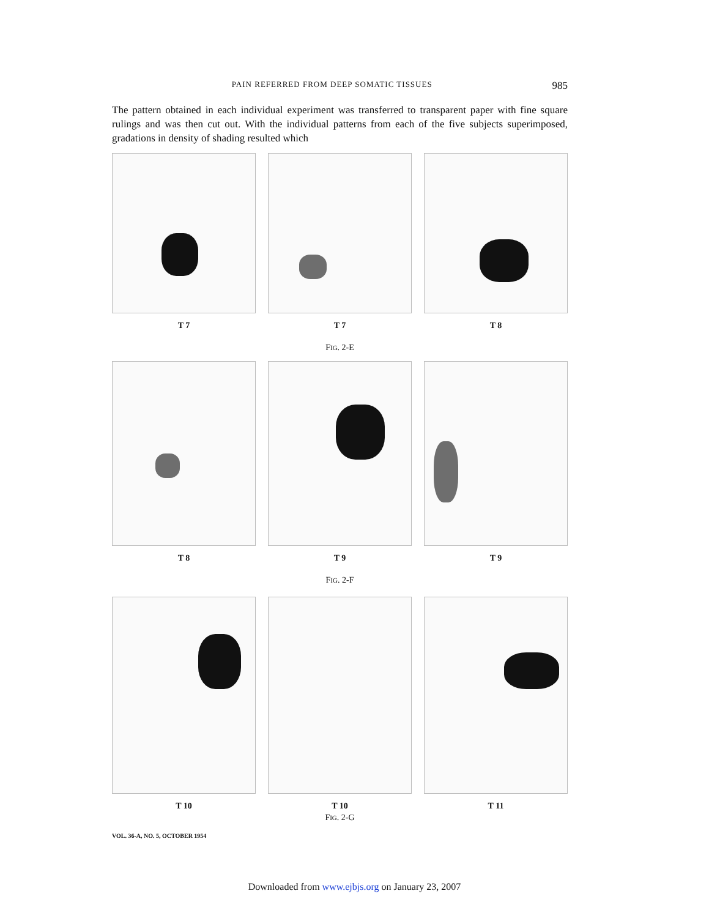PAIN REFERRED FROM DEEP SOMATIC TISSUES 985
The pattern obtained in each individual experiment was transferred to transparent paper with fine square rulings and was then cut out. With the individual patterns from each of the five subjects superimposed, gradations in density of shading resulted which
T 7 T 7 T 8
FIG. 2-E
T 8 T 9 T 9
FIG. 2-F
T 10 T 10 T 11
FIG. 2-G
VOL. 36-A, NO. 5, OCTOBER 1954
Downloaded from www.ejbjs.org on January 23, 2007